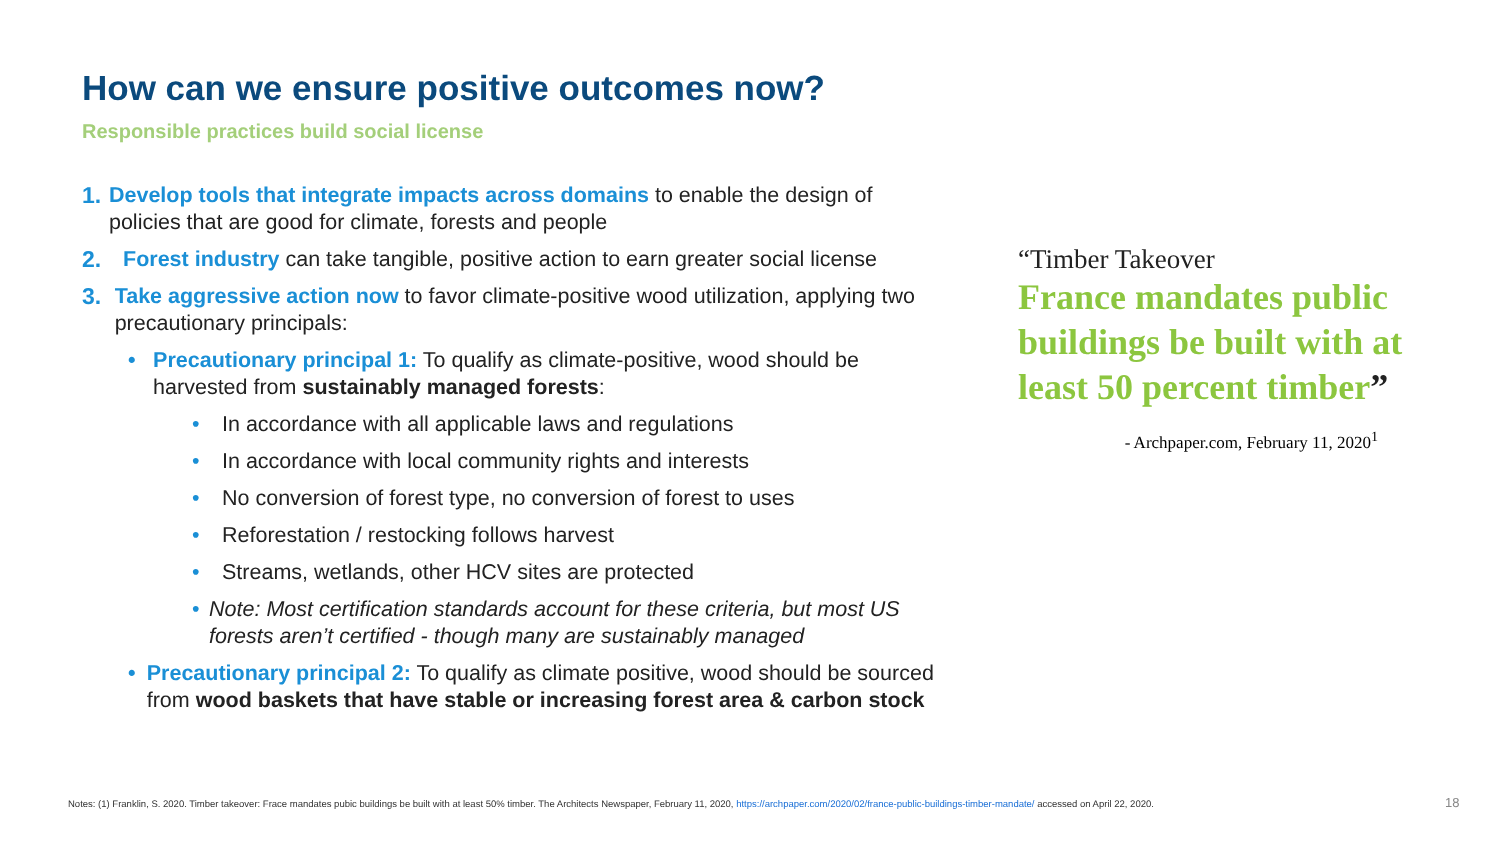How can we ensure positive outcomes now?
Responsible practices build social license
1. Develop tools that integrate impacts across domains to enable the design of policies that are good for climate, forests and people
2. Forest industry can take tangible, positive action to earn greater social license
3. Take aggressive action now to favor climate-positive wood utilization, applying two precautionary principals:
• Precautionary principal 1: To qualify as climate-positive, wood should be harvested from sustainably managed forests:
• In accordance with all applicable laws and regulations
• In accordance with local community rights and interests
• No conversion of forest type, no conversion of forest to uses
• Reforestation / restocking follows harvest
• Streams, wetlands, other HCV sites are protected
• Note: Most certification standards account for these criteria, but most US forests aren’t certified - though many are sustainably managed
• Precautionary principal 2: To qualify as climate positive, wood should be sourced from wood baskets that have stable or increasing forest area & carbon stock
“Timber Takeover
France mandates public buildings be built with at least 50 percent timber”
- Archpaper.com, February 11, 2020<sup>1</sup>
Notes: (1) Franklin, S. 2020. Timber takeover: Frace mandates pubic buildings be built with at least 50% timber. The Architects Newspaper, February 11, 2020, https://archpaper.com/2020/02/france-public-buildings-timber-mandate/ accessed on April 22, 2020.
18